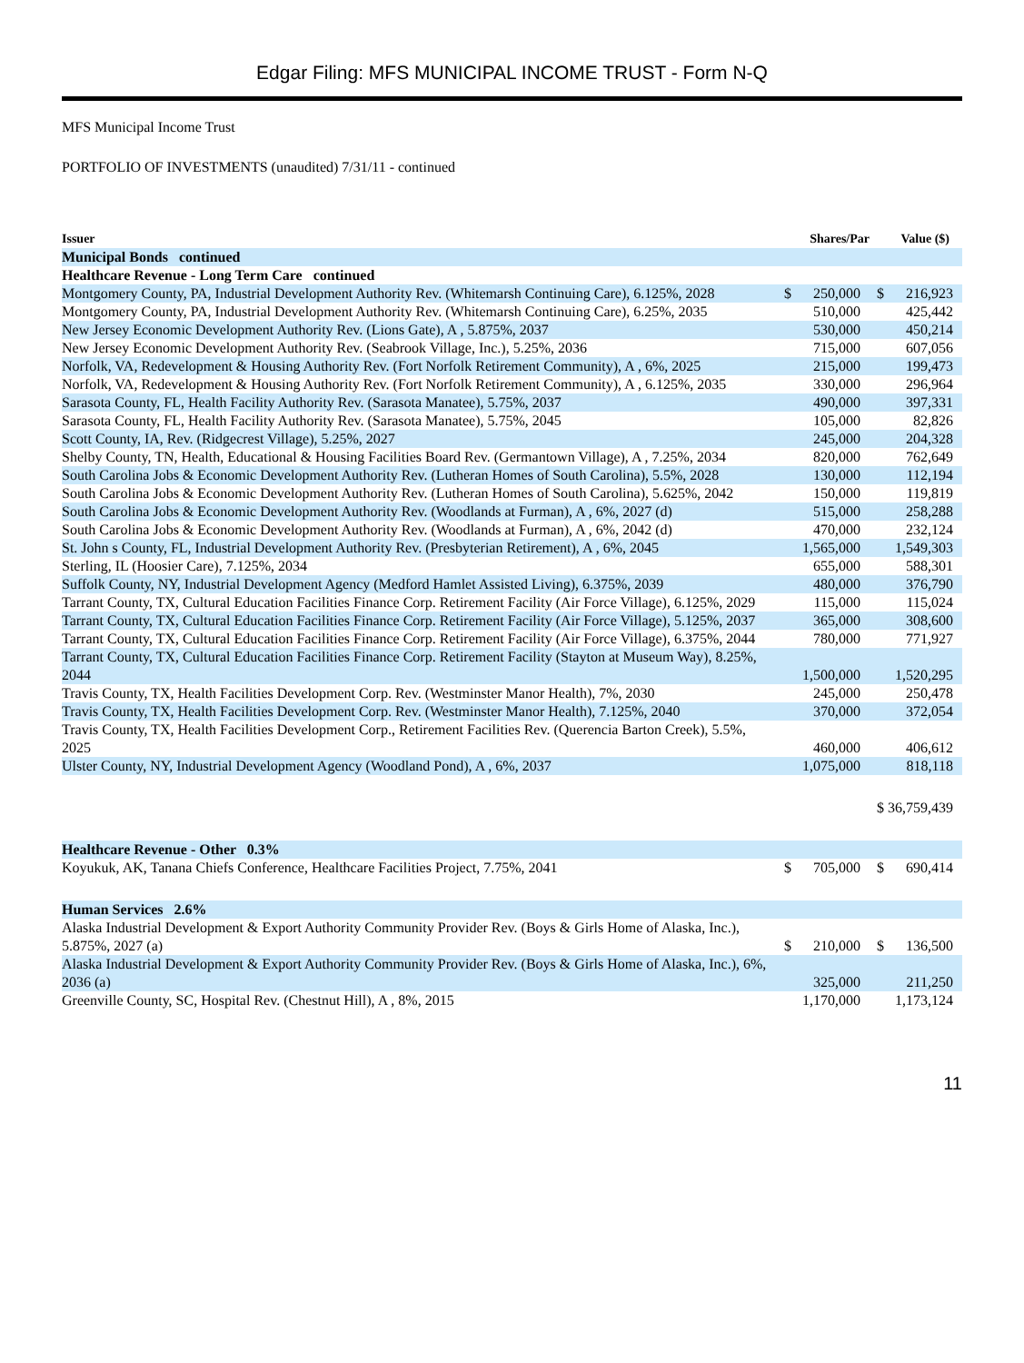Edgar Filing: MFS MUNICIPAL INCOME TRUST - Form N-Q
MFS Municipal Income Trust
PORTFOLIO OF INVESTMENTS (unaudited) 7/31/11 - continued
| Issuer | Shares/Par | | Value ($) | |
| --- | --- | --- | --- | --- |
| Municipal Bonds continued | | | | |
| Healthcare Revenue - Long Term Care continued | | | | |
| Montgomery County, PA, Industrial Development Authority Rev. (Whitemarsh Continuing Care), 6.125%, 2028 | $ | 250,000 | $ | 216,923 |
| Montgomery County, PA, Industrial Development Authority Rev. (Whitemarsh Continuing Care), 6.25%, 2035 | | 510,000 | | 425,442 |
| New Jersey Economic Development Authority Rev. (Lions Gate), A , 5.875%, 2037 | | 530,000 | | 450,214 |
| New Jersey Economic Development Authority Rev. (Seabrook Village, Inc.), 5.25%, 2036 | | 715,000 | | 607,056 |
| Norfolk, VA, Redevelopment & Housing Authority Rev. (Fort Norfolk Retirement Community), A , 6%, 2025 | | 215,000 | | 199,473 |
| Norfolk, VA, Redevelopment & Housing Authority Rev. (Fort Norfolk Retirement Community), A , 6.125%, 2035 | | 330,000 | | 296,964 |
| Sarasota County, FL, Health Facility Authority Rev. (Sarasota Manatee), 5.75%, 2037 | | 490,000 | | 397,331 |
| Sarasota County, FL, Health Facility Authority Rev. (Sarasota Manatee), 5.75%, 2045 | | 105,000 | | 82,826 |
| Scott County, IA, Rev. (Ridgecrest Village), 5.25%, 2027 | | 245,000 | | 204,328 |
| Shelby County, TN, Health, Educational & Housing Facilities Board Rev. (Germantown Village), A , 7.25%, 2034 | | 820,000 | | 762,649 |
| South Carolina Jobs & Economic Development Authority Rev. (Lutheran Homes of South Carolina), 5.5%, 2028 | | 130,000 | | 112,194 |
| South Carolina Jobs & Economic Development Authority Rev. (Lutheran Homes of South Carolina), 5.625%, 2042 | | 150,000 | | 119,819 |
| South Carolina Jobs & Economic Development Authority Rev. (Woodlands at Furman), A , 6%, 2027 (d) | | 515,000 | | 258,288 |
| South Carolina Jobs & Economic Development Authority Rev. (Woodlands at Furman), A , 6%, 2042 (d) | | 470,000 | | 232,124 |
| St. John s County, FL, Industrial Development Authority Rev. (Presbyterian Retirement), A , 6%, 2045 | | 1,565,000 | | 1,549,303 |
| Sterling, IL (Hoosier Care), 7.125%, 2034 | | 655,000 | | 588,301 |
| Suffolk County, NY, Industrial Development Agency (Medford Hamlet Assisted Living), 6.375%, 2039 | | 480,000 | | 376,790 |
| Tarrant County, TX, Cultural Education Facilities Finance Corp. Retirement Facility (Air Force Village), 6.125%, 2029 | | 115,000 | | 115,024 |
| Tarrant County, TX, Cultural Education Facilities Finance Corp. Retirement Facility (Air Force Village), 5.125%, 2037 | | 365,000 | | 308,600 |
| Tarrant County, TX, Cultural Education Facilities Finance Corp. Retirement Facility (Air Force Village), 6.375%, 2044 | | 780,000 | | 771,927 |
| Tarrant County, TX, Cultural Education Facilities Finance Corp. Retirement Facility (Stayton at Museum Way), 8.25%, 2044 | | 1,500,000 | | 1,520,295 |
| Travis County, TX, Health Facilities Development Corp. Rev. (Westminster Manor Health), 7%, 2030 | | 245,000 | | 250,478 |
| Travis County, TX, Health Facilities Development Corp. Rev. (Westminster Manor Health), 7.125%, 2040 | | 370,000 | | 372,054 |
| Travis County, TX, Health Facilities Development Corp., Retirement Facilities Rev. (Querencia Barton Creek), 5.5%, 2025 | | 460,000 | | 406,612 |
| Ulster County, NY, Industrial Development Agency (Woodland Pond), A , 6%, 2037 | | 1,075,000 | | 818,118 |
| | | | $ 36,759,439 | |
| Healthcare Revenue - Other 0.3% | | | | |
| Koyukuk, AK, Tanana Chiefs Conference, Healthcare Facilities Project, 7.75%, 2041 | $ | 705,000 | $ | 690,414 |
| Human Services 2.6% | | | | |
| Alaska Industrial Development & Export Authority Community Provider Rev. (Boys & Girls Home of Alaska, Inc.), 5.875%, 2027 (a) | $ | 210,000 | $ | 136,500 |
| Alaska Industrial Development & Export Authority Community Provider Rev. (Boys & Girls Home of Alaska, Inc.), 6%, 2036 (a) | | 325,000 | | 211,250 |
| Greenville County, SC, Hospital Rev. (Chestnut Hill), A , 8%, 2015 | | 1,170,000 | | 1,173,124 |
11